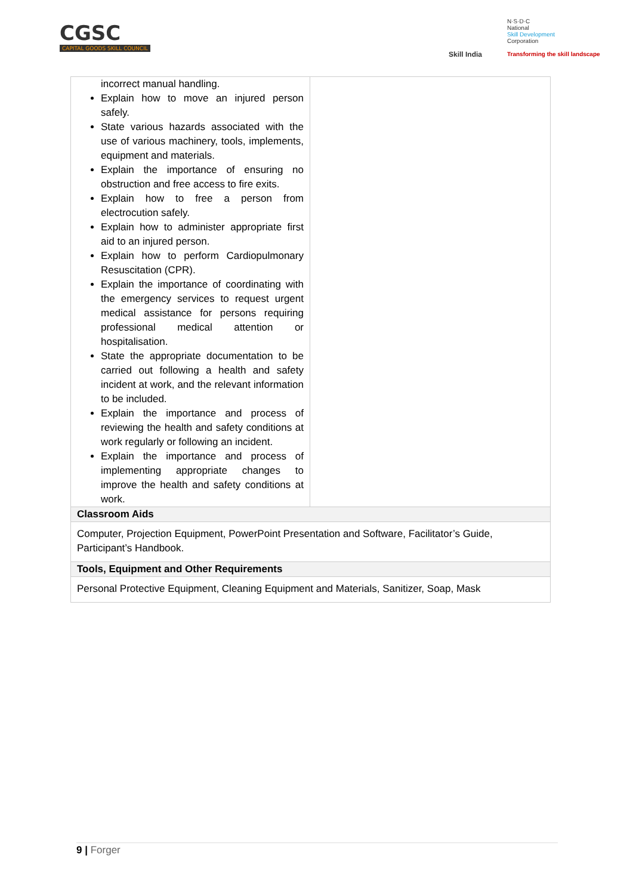CGSC
CAPITAL GOODS SKILL COUNCIL
Skill India
N·S·D·C
National
Skill Development
Corporation
Transforming the skill landscape
| incorrect manual handling. Explain how to move an injured person safely. State various hazards associated with the use of various machinery, tools, implements, equipment and materials. Explain the importance of ensuring no obstruction and free access to fire exits. Explain how to free a person from electrocution safely. Explain how to administer appropriate first aid to an injured person. Explain how to perform Cardiopulmonary Resuscitation (CPR). Explain the importance of coordinating with the emergency services to request urgent medical assistance for persons requiring professional medical attention or hospitalisation. State the appropriate documentation to be carried out following a health and safety incident at work, and the relevant information to be included. Explain the importance and process of reviewing the health and safety conditions at work regularly or following an incident. Explain the importance and process of implementing appropriate changes to improve the health and safety conditions at work. | |
| Classroom Aids | |
| Computer, Projection Equipment, PowerPoint Presentation and Software, Facilitator’s Guide, Participant’s Handbook. | |
| Tools, Equipment and Other Requirements | |
| Personal Protective Equipment, Cleaning Equipment and Materials, Sanitizer, Soap, Mask | |
9 | Forger